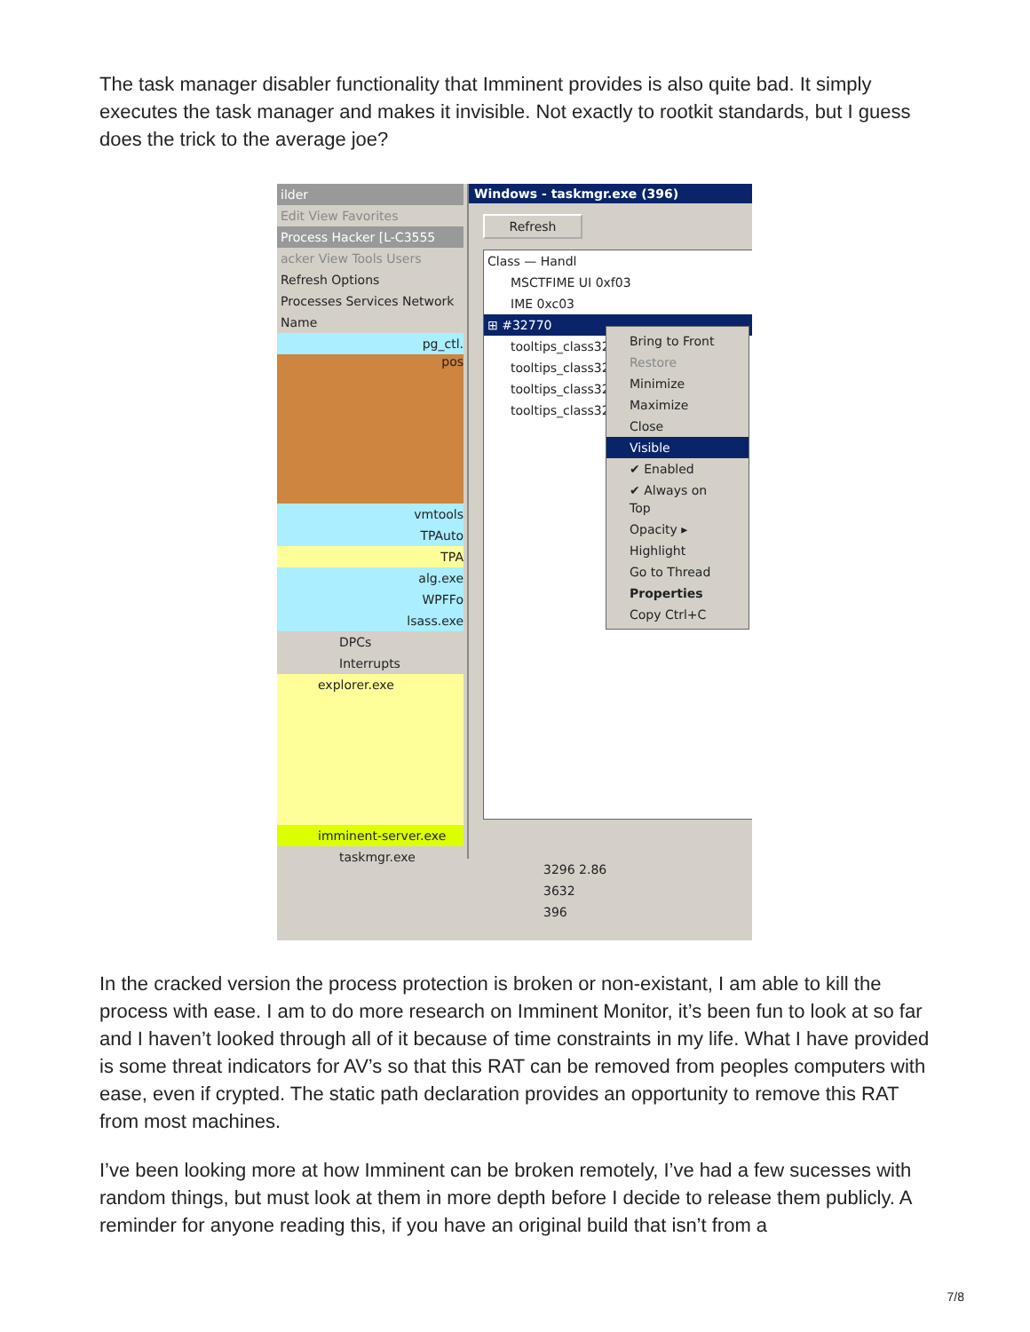The task manager disabler functionality that Imminent provides is also quite bad. It simply executes the task manager and makes it invisible. Not exactly to rootkit standards, but I guess does the trick to the average joe?
ilder
Edit View Favorites
Process Hacker [L-C3555
acker View Tools Users
Refresh Options
Processes Services Network
Name
pg_ctl.
pos
vmtools
TPAuto
TPA
alg.exe
WPFFo
lsass.exe
DPCs
Interrupts
explorer.exe
imminent-server.exe
taskmgr.exe
Windows - taskmgr.exe (396)
Refresh
Class — Handl
MSCTFIME UI 0xf03
IME 0xc03
⊞ #32770
tooltips_class32
tooltips_class32
tooltips_class32
tooltips_class32
Bring to Front
Restore
Minimize
Maximize
Close
Visible
✔ Enabled
✔ Always on Top
Opacity ▸
Highlight
Go to Thread
Properties
Copy Ctrl+C
3296 2.86
3632
396
In the cracked version the process protection is broken or non-existant, I am able to kill the process with ease. I am to do more research on Imminent Monitor, it’s been fun to look at so far and I haven’t looked through all of it because of time constraints in my life. What I have provided is some threat indicators for AV’s so that this RAT can be removed from peoples computers with ease, even if crypted. The static path declaration provides an opportunity to remove this RAT from most machines.
I’ve been looking more at how Imminent can be broken remotely, I’ve had a few sucesses with random things, but must look at them in more depth before I decide to release them publicly. A reminder for anyone reading this, if you have an original build that isn’t from a
7/8